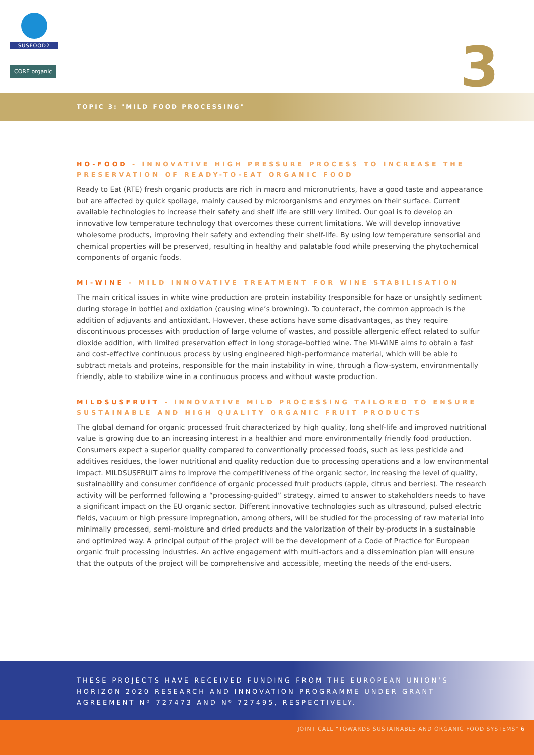SUSFOOD2
CORE organic 3
TOPIC 3: "MILD FOOD PROCESSING"
HO-FOOD - INNOVATIVE HIGH PRESSURE PROCESS TO INCREASE THE PRESERVATION OF READY-TO-EAT ORGANIC FOOD
Ready to Eat (RTE) fresh organic products are rich in macro and micronutrients, have a good taste and appearance but are affected by quick spoilage, mainly caused by microorganisms and enzymes on their surface. Current available technologies to increase their safety and shelf life are still very limited. Our goal is to develop an innovative low temperature technology that overcomes these current limitations. We will develop innovative wholesome products, improving their safety and extending their shelf-life. By using low temperature sensorial and chemical properties will be preserved, resulting in healthy and palatable food while preserving the phytochemical components of organic foods.
MI-WINE - MILD INNOVATIVE TREATMENT FOR WINE STABILISATION
The main critical issues in white wine production are protein instability (responsible for haze or unsightly sediment during storage in bottle) and oxidation (causing wine’s browning). To counteract, the common approach is the addition of adjuvants and antioxidant. However, these actions have some disadvantages, as they require discontinuous processes with production of large volume of wastes, and possible allergenic effect related to sulfur dioxide addition, with limited preservation effect in long storage-bottled wine. The MI-WINE aims to obtain a fast and cost-effective continuous process by using engineered high-performance material, which will be able to subtract metals and proteins, responsible for the main instability in wine, through a flow-system, environmentally friendly, able to stabilize wine in a continuous process and without waste production.
MILDSUSFRUIT - INNOVATIVE MILD PROCESSING TAILORED TO ENSURE SUSTAINABLE AND HIGH QUALITY ORGANIC FRUIT PRODUCTS
The global demand for organic processed fruit characterized by high quality, long shelf-life and improved nutritional value is growing due to an increasing interest in a healthier and more environmentally friendly food production. Consumers expect a superior quality compared to conventionally processed foods, such as less pesticide and additives residues, the lower nutritional and quality reduction due to processing operations and a low environmental impact. MILDSUSFRUIT aims to improve the competitiveness of the organic sector, increasing the level of quality, sustainability and consumer confidence of organic processed fruit products (apple, citrus and berries). The research activity will be performed following a “processing-guided” strategy, aimed to answer to stakeholders needs to have a significant impact on the EU organic sector. Different innovative technologies such as ultrasound, pulsed electric fields, vacuum or high pressure impregnation, among others, will be studied for the processing of raw material into minimally processed, semi-moisture and dried products and the valorization of their by-products in a sustainable and optimized way. A principal output of the project will be the development of a Code of Practice for European organic fruit processing industries. An active engagement with multi-actors and a dissemination plan will ensure that the outputs of the project will be comprehensive and accessible, meeting the needs of the end-users.
THESE PROJECTS HAVE RECEIVED FUNDING FROM THE EUROPEAN UNION’S
HORIZON 2020 RESEARCH AND INNOVATION PROGRAMME UNDER GRANT
AGREEMENT Nº 727473 AND Nº 727495, RESPECTIVELY.
JOINT CALL "TOWARDS SUSTAINABLE AND ORGANIC FOOD SYSTEMS" 6